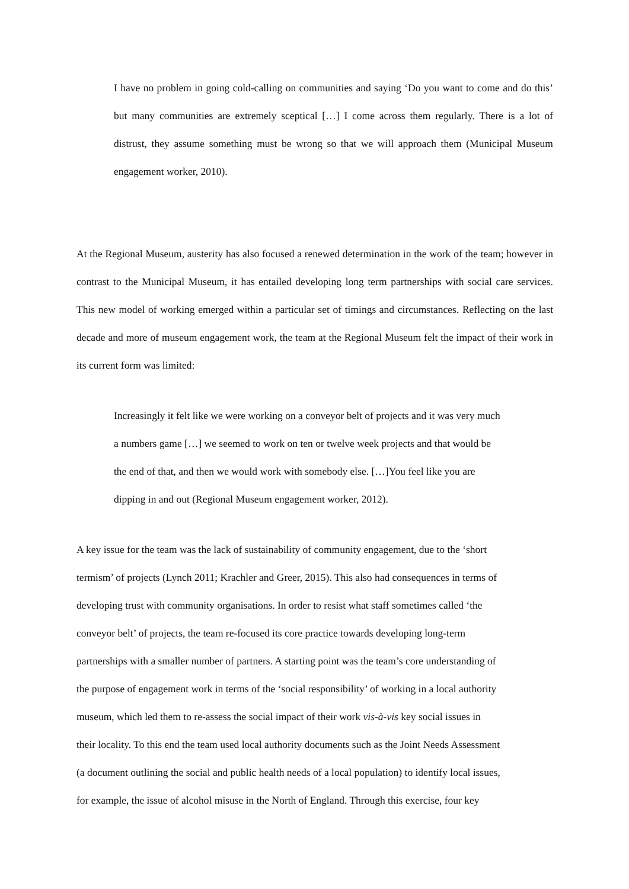I have no problem in going cold-calling on communities and saying ‘Do you want to come and do this’ but many communities are extremely sceptical […] I come across them regularly. There is a lot of distrust, they assume something must be wrong so that we will approach them (Municipal Museum engagement worker, 2010).
At the Regional Museum, austerity has also focused a renewed determination in the work of the team; however in contrast to the Municipal Museum, it has entailed developing long term partnerships with social care services. This new model of working emerged within a particular set of timings and circumstances. Reflecting on the last decade and more of museum engagement work, the team at the Regional Museum felt the impact of their work in its current form was limited:
Increasingly it felt like we were working on a conveyor belt of projects and it was very much
a numbers game […] we seemed to work on ten or twelve week projects and that would be
the end of that, and then we would work with somebody else. […]You feel like you are
dipping in and out (Regional Museum engagement worker, 2012).
A key issue for the team was the lack of sustainability of community engagement, due to the ‘short
termism’ of projects (Lynch 2011; Krachler and Greer, 2015). This also had consequences in terms of
developing trust with community organisations. In order to resist what staff sometimes called ‘the
conveyor belt’ of projects, the team re-focused its core practice towards developing long-term
partnerships with a smaller number of partners. A starting point was the team’s core understanding of
the purpose of engagement work in terms of the ‘social responsibility’ of working in a local authority
museum, which led them to re-assess the social impact of their work vis-à-vis key social issues in
their locality. To this end the team used local authority documents such as the Joint Needs Assessment
(a document outlining the social and public health needs of a local population) to identify local issues,
for example, the issue of alcohol misuse in the North of England. Through this exercise, four key